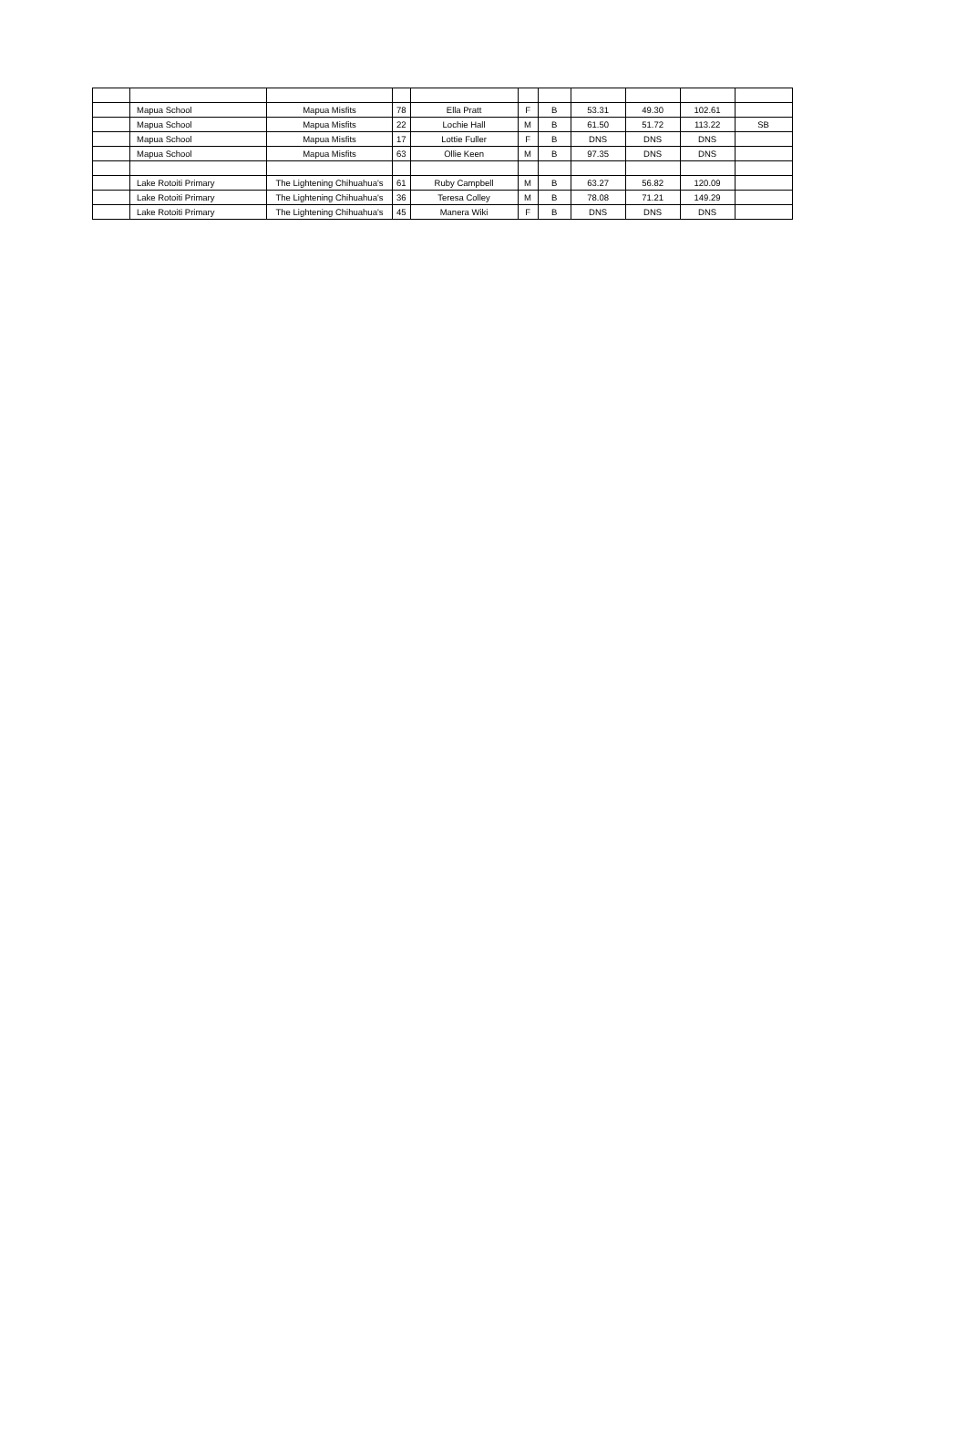| | Mapua School | Mapua Misfits | 78 | Ella Pratt | F | B | 53.31 | 49.30 | 102.61 | |
| | Mapua School | Mapua Misfits | 22 | Lochie Hall | M | B | 61.50 | 51.72 | 113.22 | SB |
| | Mapua School | Mapua Misfits | 17 | Lottie Fuller | F | B | DNS | DNS | DNS | |
| | Mapua School | Mapua Misfits | 63 | Ollie Keen | M | B | 97.35 | DNS | DNS | |
| | Lake Rotoiti Primary | The Lightening Chihuahua's | 61 | Ruby Campbell | M | B | 63.27 | 56.82 | 120.09 | |
| | Lake Rotoiti Primary | The Lightening Chihuahua's | 36 | Teresa Colley | M | B | 78.08 | 71.21 | 149.29 | |
| | Lake Rotoiti Primary | The Lightening Chihuahua's | 45 | Manera Wiki | F | B | DNS | DNS | DNS | |